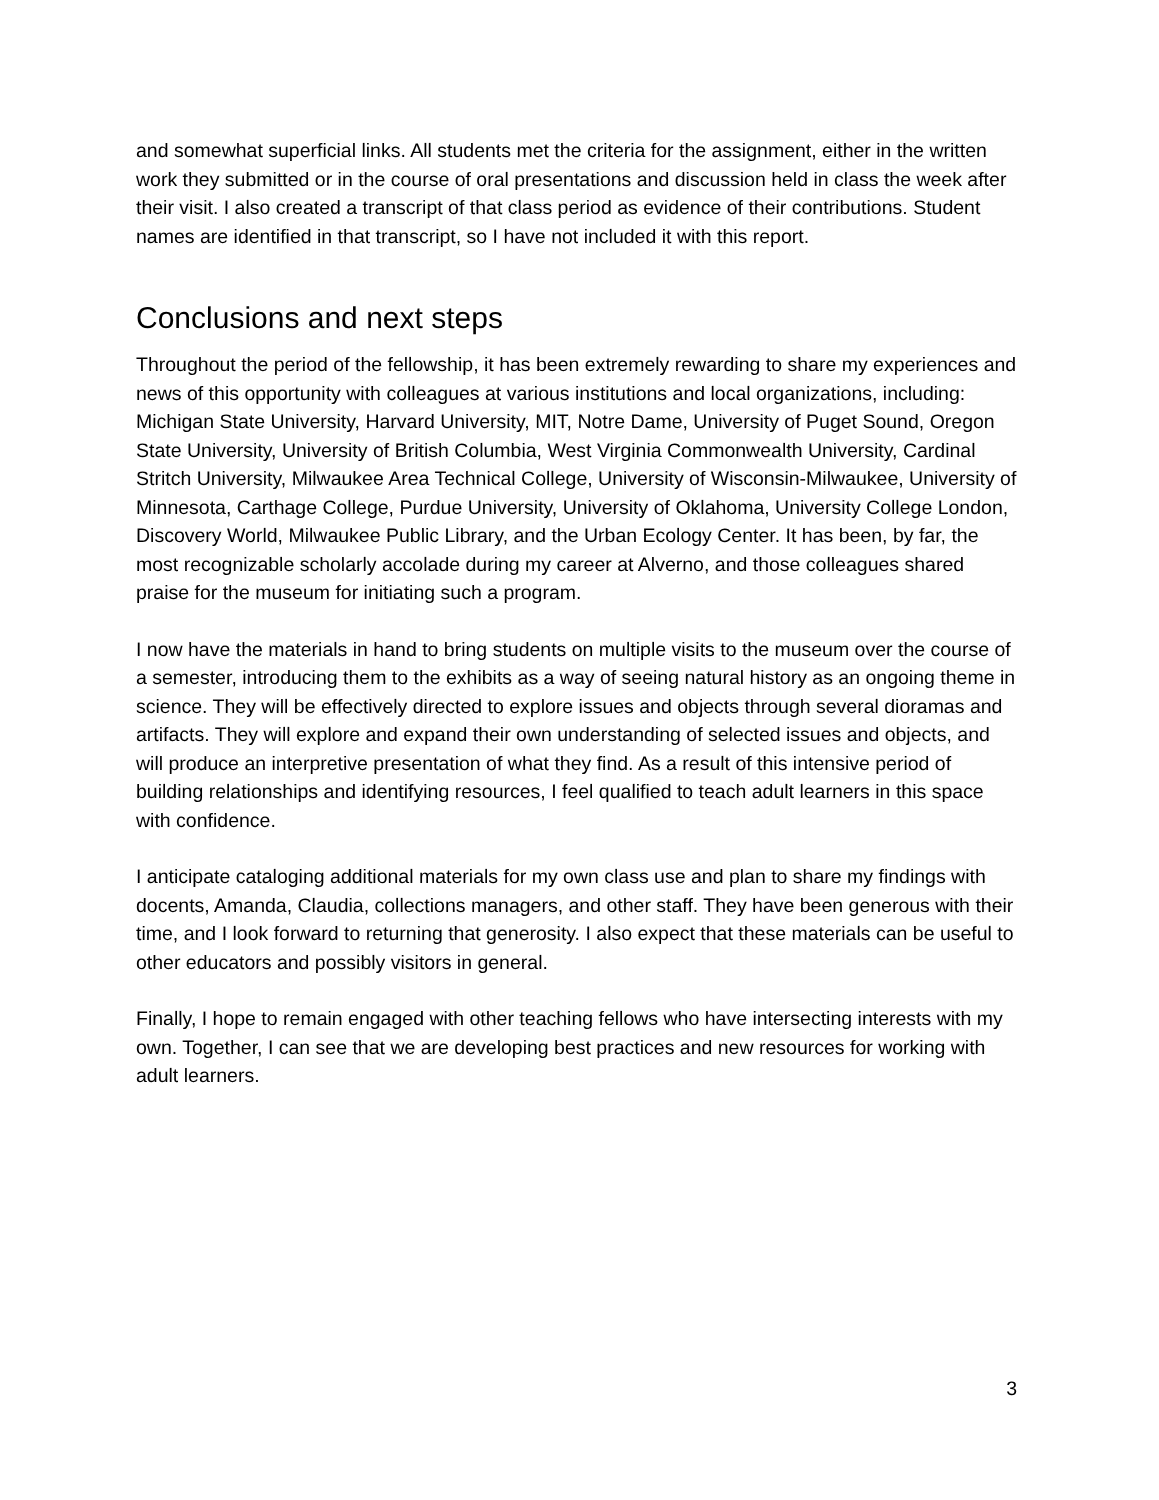and somewhat superficial links. All students met the criteria for the assignment, either in the written work they submitted or in the course of oral presentations and discussion held in class the week after their visit. I also created a transcript of that class period as evidence of their contributions. Student names are identified in that transcript, so I have not included it with this report.
Conclusions and next steps
Throughout the period of the fellowship, it has been extremely rewarding to share my experiences and news of this opportunity with colleagues at various institutions and local organizations, including: Michigan State University, Harvard University, MIT, Notre Dame, University of Puget Sound, Oregon State University, University of British Columbia, West Virginia Commonwealth University, Cardinal Stritch University, Milwaukee Area Technical College, University of Wisconsin-Milwaukee, University of Minnesota, Carthage College, Purdue University, University of Oklahoma, University College London, Discovery World, Milwaukee Public Library, and the Urban Ecology Center. It has been, by far, the most recognizable scholarly accolade during my career at Alverno, and those colleagues shared praise for the museum for initiating such a program.
I now have the materials in hand to bring students on multiple visits to the museum over the course of a semester, introducing them to the exhibits as a way of seeing natural history as an ongoing theme in science. They will be effectively directed to explore issues and objects through several dioramas and artifacts. They will explore and expand their own understanding of selected issues and objects, and will produce an interpretive presentation of what they find. As a result of this intensive period of building relationships and identifying resources, I feel qualified to teach adult learners in this space with confidence.
I anticipate cataloging additional materials for my own class use and plan to share my findings with docents, Amanda, Claudia, collections managers, and other staff. They have been generous with their time, and I look forward to returning that generosity. I also expect that these materials can be useful to other educators and possibly visitors in general.
Finally, I hope to remain engaged with other teaching fellows who have intersecting interests with my own. Together, I can see that we are developing best practices and new resources for working with adult learners.
3